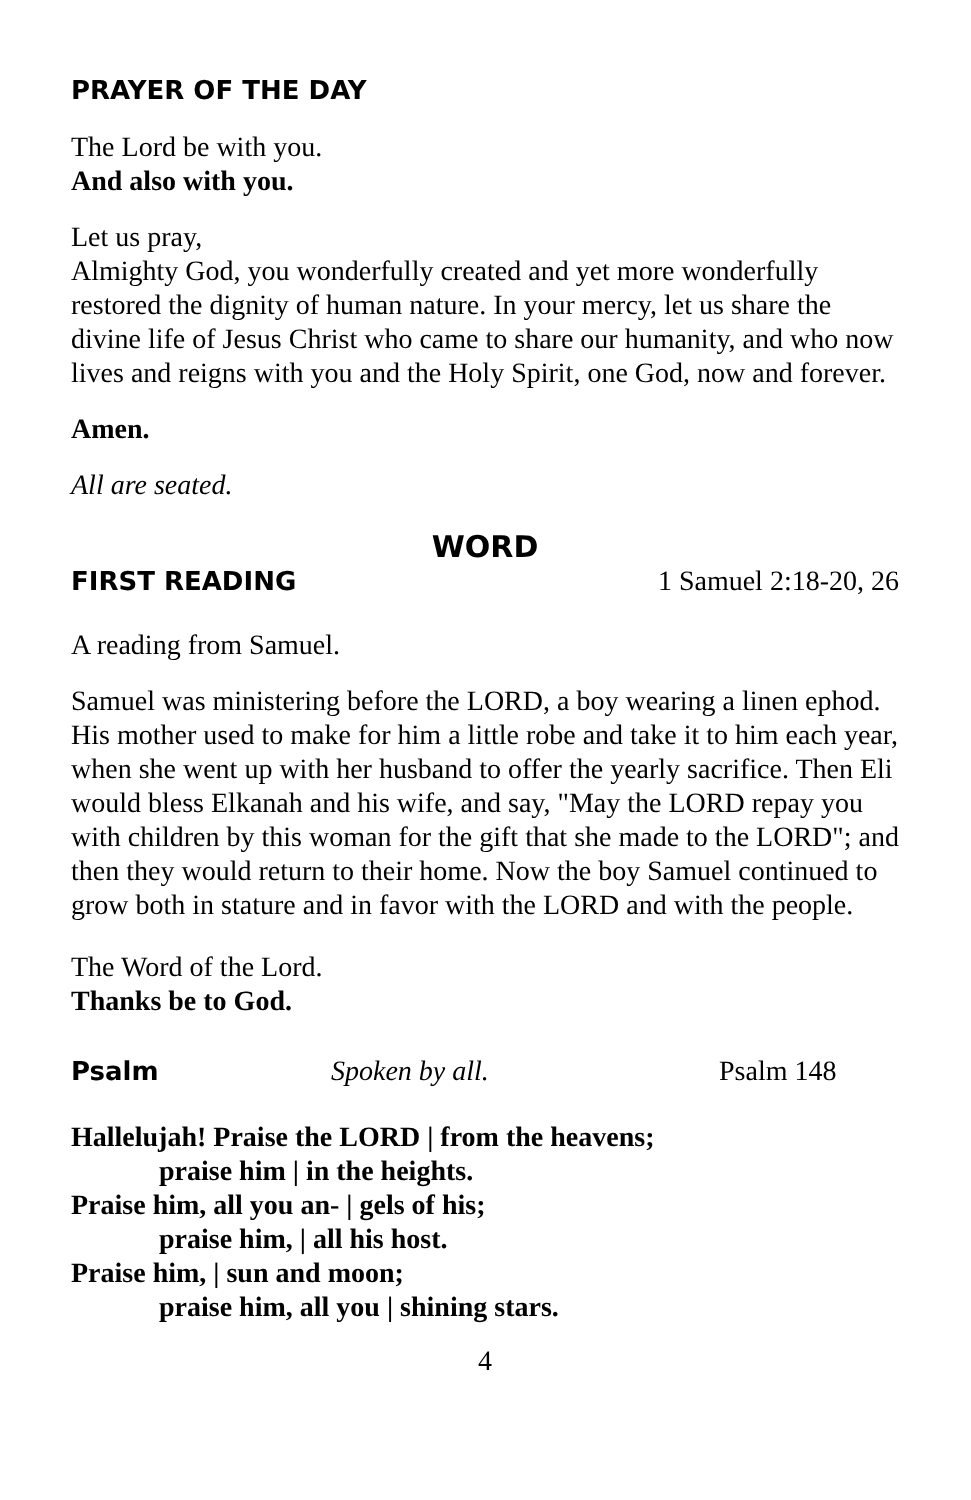PRAYER OF THE DAY
The Lord be with you.
And also with you.
Let us pray,
Almighty God, you wonderfully created and yet more wonderfully restored the dignity of human nature. In your mercy, let us share the divine life of Jesus Christ who came to share our humanity, and who now lives and reigns with you and the Holy Spirit, one God, now and forever.
Amen.
All are seated.
WORD
FIRST READING 1 Samuel 2:18-20, 26
A reading from Samuel.
Samuel was ministering before the LORD, a boy wearing a linen ephod. His mother used to make for him a little robe and take it to him each year, when she went up with her husband to offer the yearly sacrifice. Then Eli would bless Elkanah and his wife, and say, "May the LORD repay you with children by this woman for the gift that she made to the LORD"; and then they would return to their home. Now the boy Samuel continued to grow both in stature and in favor with the LORD and with the people.
The Word of the Lord.
Thanks be to God.
Psalm Spoken by all. Psalm 148
Hallelujah! Praise the LORD | from the heavens;
praise him | in the heights.
Praise him, all you an- | gels of his;
praise him, | all his host.
Praise him, | sun and moon;
praise him, all you | shining stars.
4